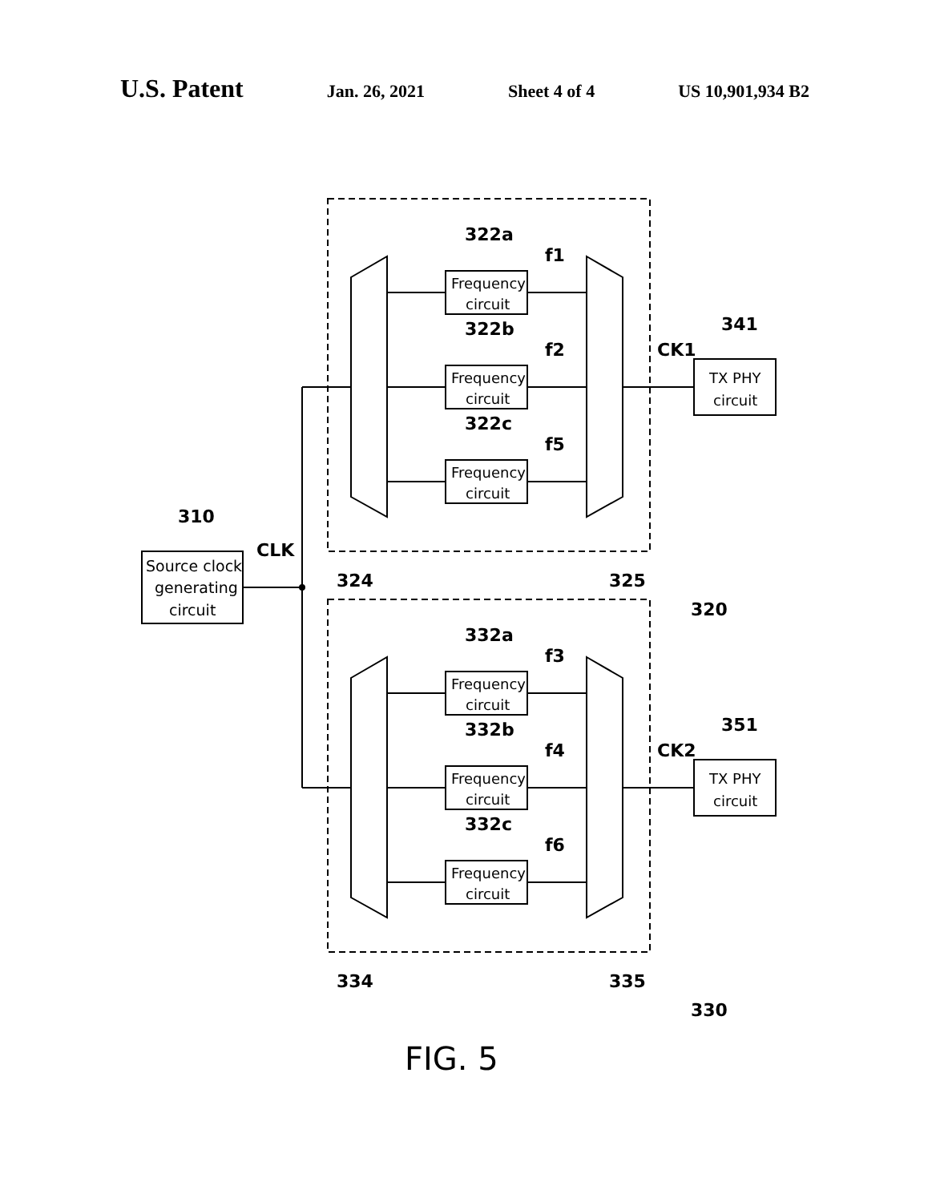U.S. Patent
Jan. 26, 2021 Sheet 4 of 4 US 10,901,934 B2
Source clock
generating
circuit
310
CLK
Frequency
circuit
Frequency
circuit
Frequency
circuit
Frequency
circuit
Frequency
circuit
Frequency
circuit
TX PHY
circuit
TX PHY
circuit
322a
f1
322b
f2
322c
f5
332a
f3
332b
f4
332c
f6
CK1
CK2
341
351
324
325
320
334
335
330
FIG. 5